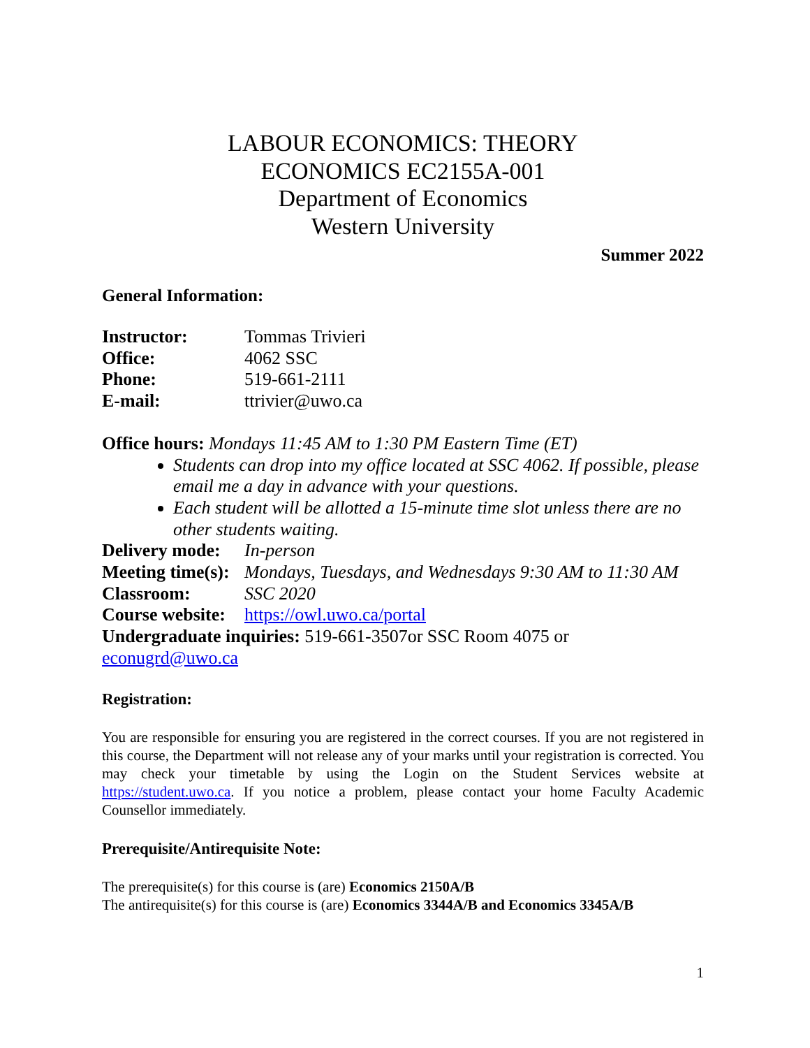LABOUR ECONOMICS: THEORY
ECONOMICS EC2155A-001
Department of Economics
Western University
Summer 2022
General Information:
Instructor: Tommas Trivieri
Office: 4062 SSC
Phone: 519-661-2111
E-mail: ttrivier@uwo.ca
Office hours: Mondays 11:45 AM to 1:30 PM Eastern Time (ET)
Students can drop into my office located at SSC 4062. If possible, please email me a day in advance with your questions.
Each student will be allotted a 15-minute time slot unless there are no other students waiting.
Delivery mode: In-person
Meeting time(s): Mondays, Tuesdays, and Wednesdays 9:30 AM to 11:30 AM
Classroom: SSC 2020
Course website: https://owl.uwo.ca/portal
Undergraduate inquiries: 519-661-3507or SSC Room 4075 or econugrd@uwo.ca
Registration:
You are responsible for ensuring you are registered in the correct courses. If you are not registered in this course, the Department will not release any of your marks until your registration is corrected. You may check your timetable by using the Login on the Student Services website at https://student.uwo.ca. If you notice a problem, please contact your home Faculty Academic Counsellor immediately.
Prerequisite/Antirequisite Note:
The prerequisite(s) for this course is (are) Economics 2150A/B
The antirequisite(s) for this course is (are) Economics 3344A/B and Economics 3345A/B
1